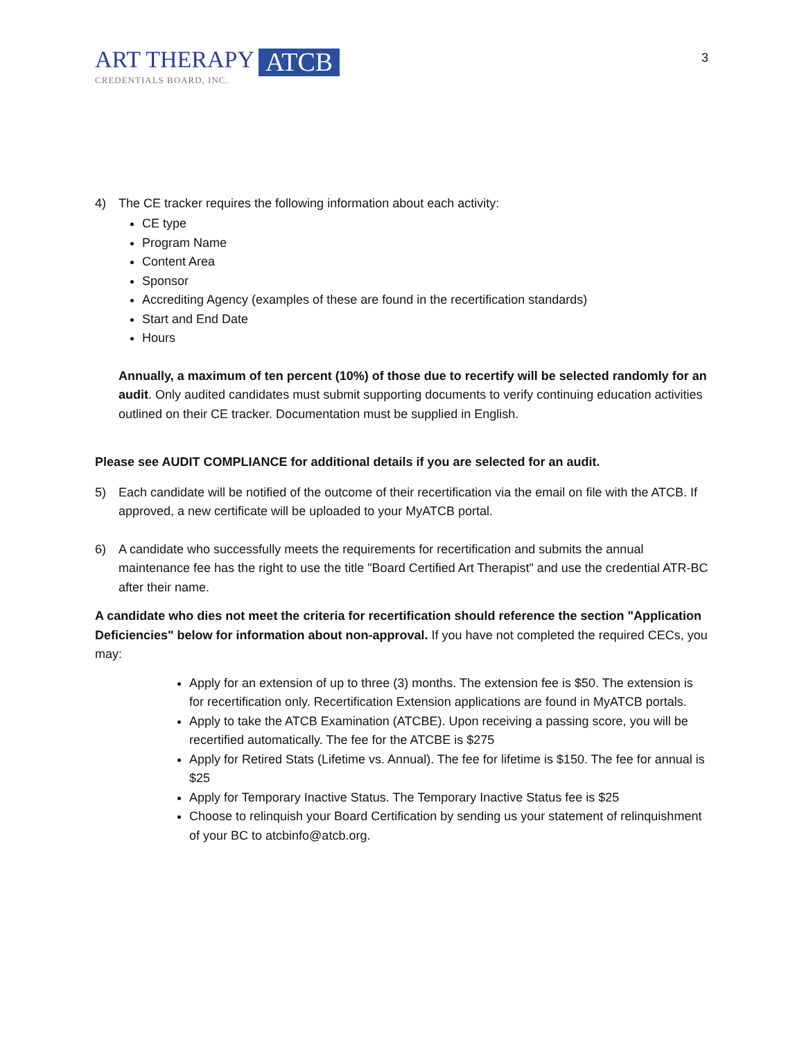ART THERAPY
CREDENTIALS BOARD, INC.
ATCB
3
4) The CE tracker requires the following information about each activity:
CE type
Program Name
Content Area
Sponsor
Accrediting Agency (examples of these are found in the recertification standards)
Start and End Date
Hours
Annually, a maximum of ten percent (10%) of those due to recertify will be selected randomly for an audit. Only audited candidates must submit supporting documents to verify continuing education activities outlined on their CE tracker. Documentation must be supplied in English.
Please see AUDIT COMPLIANCE for additional details if you are selected for an audit.
5) Each candidate will be notified of the outcome of their recertification via the email on file with the ATCB. If approved, a new certificate will be uploaded to your MyATCB portal.
6) A candidate who successfully meets the requirements for recertification and submits the annual maintenance fee has the right to use the title "Board Certified Art Therapist" and use the credential ATR-BC after their name.
A candidate who dies not meet the criteria for recertification should reference the section "Application Deficiencies" below for information about non-approval. If you have not completed the required CECs, you may:
Apply for an extension of up to three (3) months. The extension fee is $50. The extension is for recertification only. Recertification Extension applications are found in MyATCB portals.
Apply to take the ATCB Examination (ATCBE). Upon receiving a passing score, you will be recertified automatically. The fee for the ATCBE is $275
Apply for Retired Stats (Lifetime vs. Annual). The fee for lifetime is $150. The fee for annual is $25
Apply for Temporary Inactive Status. The Temporary Inactive Status fee is $25
Choose to relinquish your Board Certification by sending us your statement of relinquishment of your BC to atcbinfo@atcb.org.